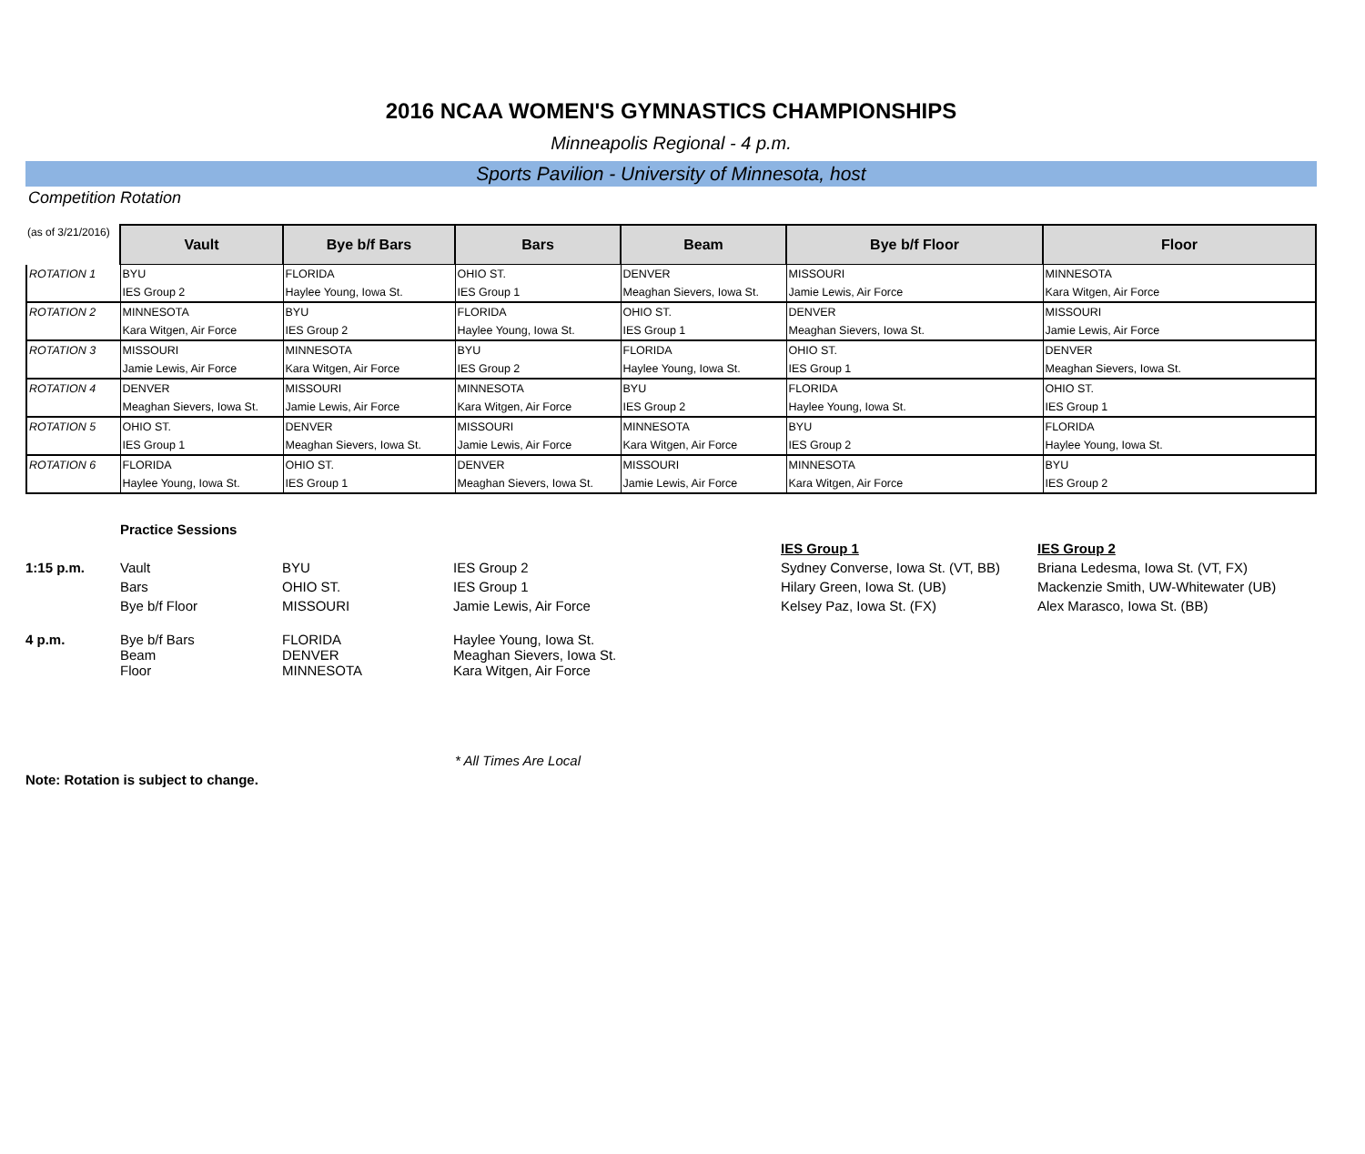2016 NCAA WOMEN'S GYMNASTICS CHAMPIONSHIPS
Minneapolis Regional - 4 p.m.
Sports Pavilion - University of Minnesota, host
Competition Rotation
| (as of 3/21/2016) | Vault | Bye b/f Bars | Bars | Beam | Bye b/f Floor | Floor |
| --- | --- | --- | --- | --- | --- | --- |
| ROTATION 1 | BYU | FLORIDA | OHIO ST. | DENVER | MISSOURI | MINNESOTA |
| | IES Group 2 | Haylee Young, Iowa St. | IES Group 1 | Meaghan Sievers, Iowa St. | Jamie Lewis, Air Force | Kara Witgen, Air Force |
| ROTATION 2 | MINNESOTA | BYU | FLORIDA | OHIO ST. | DENVER | MISSOURI |
| | Kara Witgen, Air Force | IES Group 2 | Haylee Young, Iowa St. | IES Group 1 | Meaghan Sievers, Iowa St. | Jamie Lewis, Air Force |
| ROTATION 3 | MISSOURI | MINNESOTA | BYU | FLORIDA | OHIO ST. | DENVER |
| | Jamie Lewis, Air Force | Kara Witgen, Air Force | IES Group 2 | Haylee Young, Iowa St. | IES Group 1 | Meaghan Sievers, Iowa St. |
| ROTATION 4 | DENVER | MISSOURI | MINNESOTA | BYU | FLORIDA | OHIO ST. |
| | Meaghan Sievers, Iowa St. | Jamie Lewis, Air Force | Kara Witgen, Air Force | IES Group 2 | Haylee Young, Iowa St. | IES Group 1 |
| ROTATION 5 | OHIO ST. | DENVER | MISSOURI | MINNESOTA | BYU | FLORIDA |
| | IES Group 1 | Meaghan Sievers, Iowa St. | Jamie Lewis, Air Force | Kara Witgen, Air Force | IES Group 2 | Haylee Young, Iowa St. |
| ROTATION 6 | FLORIDA | OHIO ST. | DENVER | MISSOURI | MINNESOTA | BYU |
| | Haylee Young, Iowa St. | IES Group 1 | Meaghan Sievers, Iowa St. | Jamie Lewis, Air Force | Kara Witgen, Air Force | IES Group 2 |
| | Practice Sessions | | | | |
| | | | | IES Group 1 | IES Group 2 |
| 1:15 p.m. | Vault | BYU | IES Group 2 | Sydney Converse, Iowa St. (VT, BB) | Briana Ledesma, Iowa St. (VT, FX) |
| | Bars | OHIO ST. | IES Group 1 | Hilary Green, Iowa St. (UB) | Mackenzie Smith, UW-Whitewater (UB) |
| | Bye b/f Floor | MISSOURI | Jamie Lewis, Air Force | Kelsey Paz, Iowa St. (FX) | Alex Marasco, Iowa St. (BB) |
| 4 p.m. | Bye b/f Bars Beam Floor | FLORIDA DENVER MINNESOTA | Haylee Young, Iowa St. Meaghan Sievers, Iowa St. Kara Witgen, Air Force | | |
* All Times Are Local
Note: Rotation is subject to change.